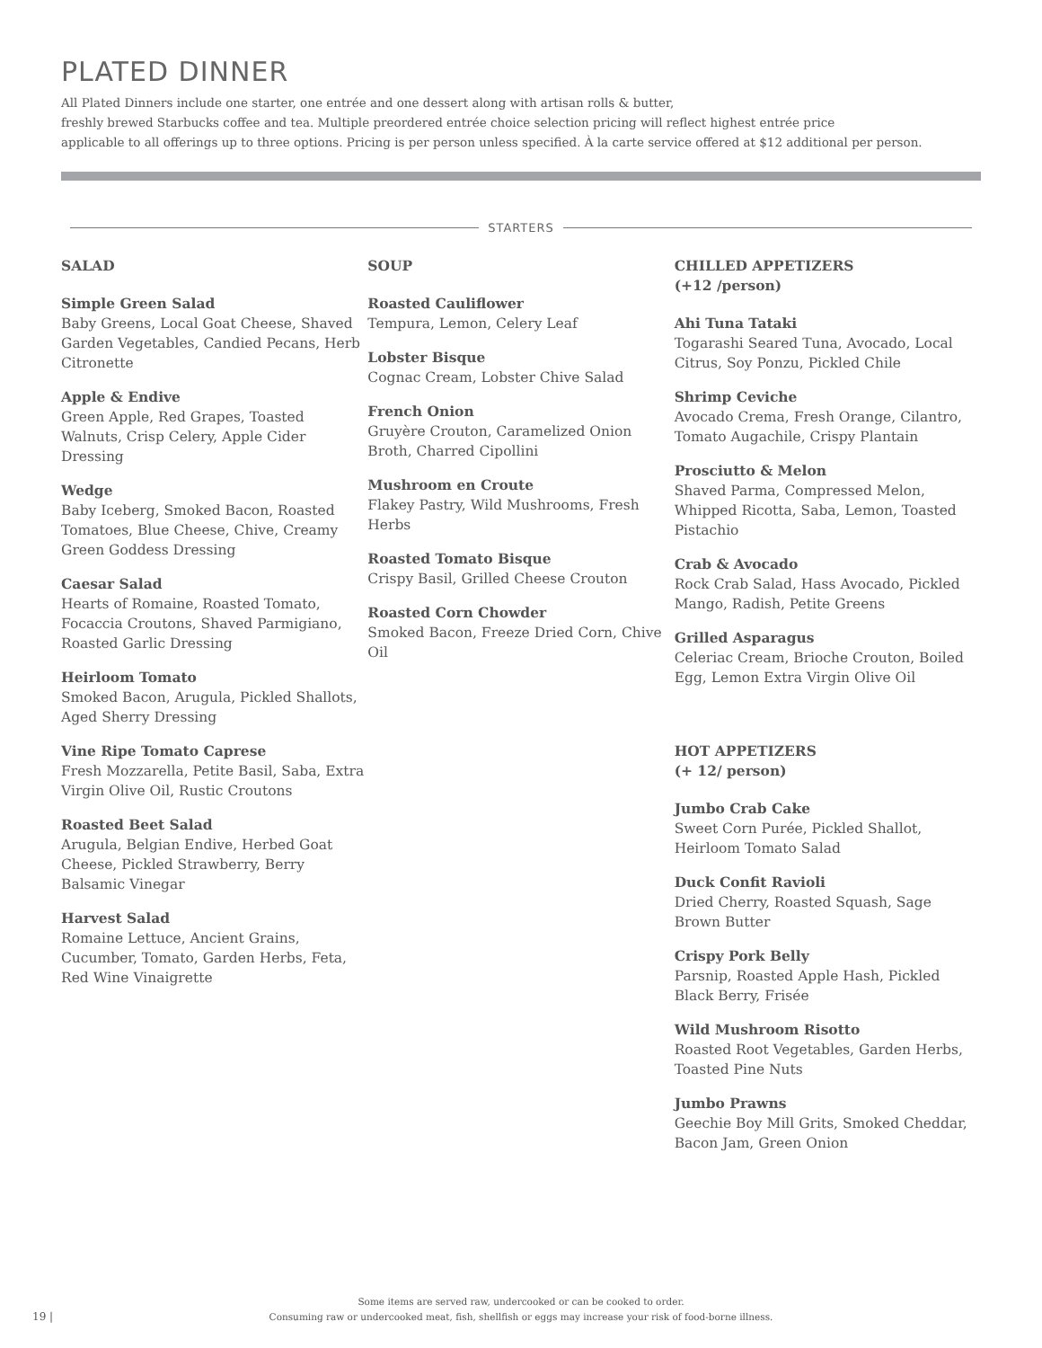PLATED DINNER
All Plated Dinners include one starter, one entrée and one dessert along with artisan rolls & butter,
freshly brewed Starbucks coffee and tea. Multiple preordered entrée choice selection pricing will reflect highest entrée price
applicable to all offerings up to three options. Pricing is per person unless specified. À la carte service offered at $12 additional per person.
STARTERS
SALAD
Simple Green Salad
Baby Greens, Local Goat Cheese, Shaved Garden Vegetables, Candied Pecans, Herb Citronette
Apple & Endive
Green Apple, Red Grapes, Toasted Walnuts, Crisp Celery, Apple Cider Dressing
Wedge
Baby Iceberg, Smoked Bacon, Roasted Tomatoes, Blue Cheese, Chive, Creamy Green Goddess Dressing
Caesar Salad
Hearts of Romaine, Roasted Tomato, Focaccia Croutons, Shaved Parmigiano, Roasted Garlic Dressing
Heirloom Tomato
Smoked Bacon, Arugula, Pickled Shallots, Aged Sherry Dressing
Vine Ripe Tomato Caprese
Fresh Mozzarella, Petite Basil, Saba, Extra Virgin Olive Oil, Rustic Croutons
Roasted Beet Salad
Arugula, Belgian Endive, Herbed Goat Cheese, Pickled Strawberry, Berry Balsamic Vinegar
Harvest Salad
Romaine Lettuce, Ancient Grains, Cucumber, Tomato, Garden Herbs, Feta, Red Wine Vinaigrette
SOUP
Roasted Cauliflower
Tempura, Lemon, Celery Leaf
Lobster Bisque
Cognac Cream, Lobster Chive Salad
French Onion
Gruyère Crouton, Caramelized Onion Broth, Charred Cipollini
Mushroom en Croute
Flakey Pastry, Wild Mushrooms, Fresh Herbs
Roasted Tomato Bisque
Crispy Basil, Grilled Cheese Crouton
Roasted Corn Chowder
Smoked Bacon, Freeze Dried Corn, Chive Oil
CHILLED APPETIZERS
(+12 /person)
Ahi Tuna Tataki
Togarashi Seared Tuna, Avocado, Local Citrus, Soy Ponzu, Pickled Chile
Shrimp Ceviche
Avocado Crema, Fresh Orange, Cilantro, Tomato Augachile, Crispy Plantain
Prosciutto & Melon
Shaved Parma, Compressed Melon, Whipped Ricotta, Saba, Lemon, Toasted Pistachio
Crab & Avocado
Rock Crab Salad, Hass Avocado, Pickled Mango, Radish, Petite Greens
Grilled Asparagus
Celeriac Cream, Brioche Crouton, Boiled Egg, Lemon Extra Virgin Olive Oil
HOT APPETIZERS
(+ 12/ person)
Jumbo Crab Cake
Sweet Corn Purée, Pickled Shallot, Heirloom Tomato Salad
Duck Confit Ravioli
Dried Cherry, Roasted Squash, Sage Brown Butter
Crispy Pork Belly
Parsnip, Roasted Apple Hash, Pickled Black Berry, Frisée
Wild Mushroom Risotto
Roasted Root Vegetables, Garden Herbs, Toasted Pine Nuts
Jumbo Prawns
Geechie Boy Mill Grits, Smoked Cheddar, Bacon Jam, Green Onion
Some items are served raw, undercooked or can be cooked to order.
Consuming raw or undercooked meat, fish, shellfish or eggs may increase your risk of food-borne illness.
19 |